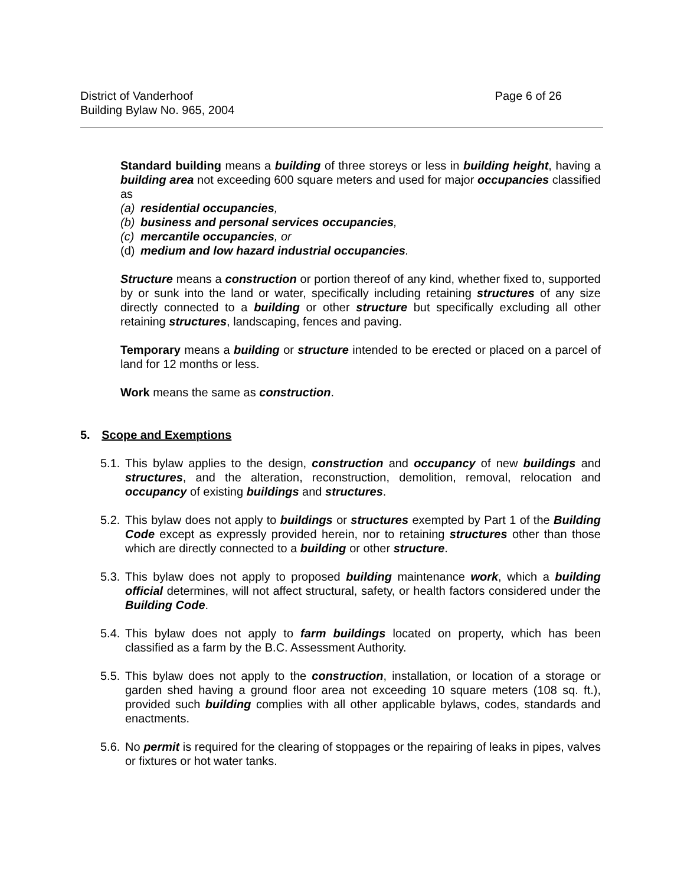District of Vanderhoof
Building Bylaw No. 965, 2004
Page 6 of 26
Standard building means a building of three storeys or less in building height, having a building area not exceeding 600 square meters and used for major occupancies classified as
(a) residential occupancies,
(b) business and personal services occupancies,
(c) mercantile occupancies, or
(d) medium and low hazard industrial occupancies.
Structure means a construction or portion thereof of any kind, whether fixed to, supported by or sunk into the land or water, specifically including retaining structures of any size directly connected to a building or other structure but specifically excluding all other retaining structures, landscaping, fences and paving.
Temporary means a building or structure intended to be erected or placed on a parcel of land for 12 months or less.
Work means the same as construction.
5. Scope and Exemptions
5.1. This bylaw applies to the design, construction and occupancy of new buildings and structures, and the alteration, reconstruction, demolition, removal, relocation and occupancy of existing buildings and structures.
5.2. This bylaw does not apply to buildings or structures exempted by Part 1 of the Building Code except as expressly provided herein, nor to retaining structures other than those which are directly connected to a building or other structure.
5.3. This bylaw does not apply to proposed building maintenance work, which a building official determines, will not affect structural, safety, or health factors considered under the Building Code.
5.4. This bylaw does not apply to farm buildings located on property, which has been classified as a farm by the B.C. Assessment Authority.
5.5. This bylaw does not apply to the construction, installation, or location of a storage or garden shed having a ground floor area not exceeding 10 square meters (108 sq. ft.), provided such building complies with all other applicable bylaws, codes, standards and enactments.
5.6. No permit is required for the clearing of stoppages or the repairing of leaks in pipes, valves or fixtures or hot water tanks.